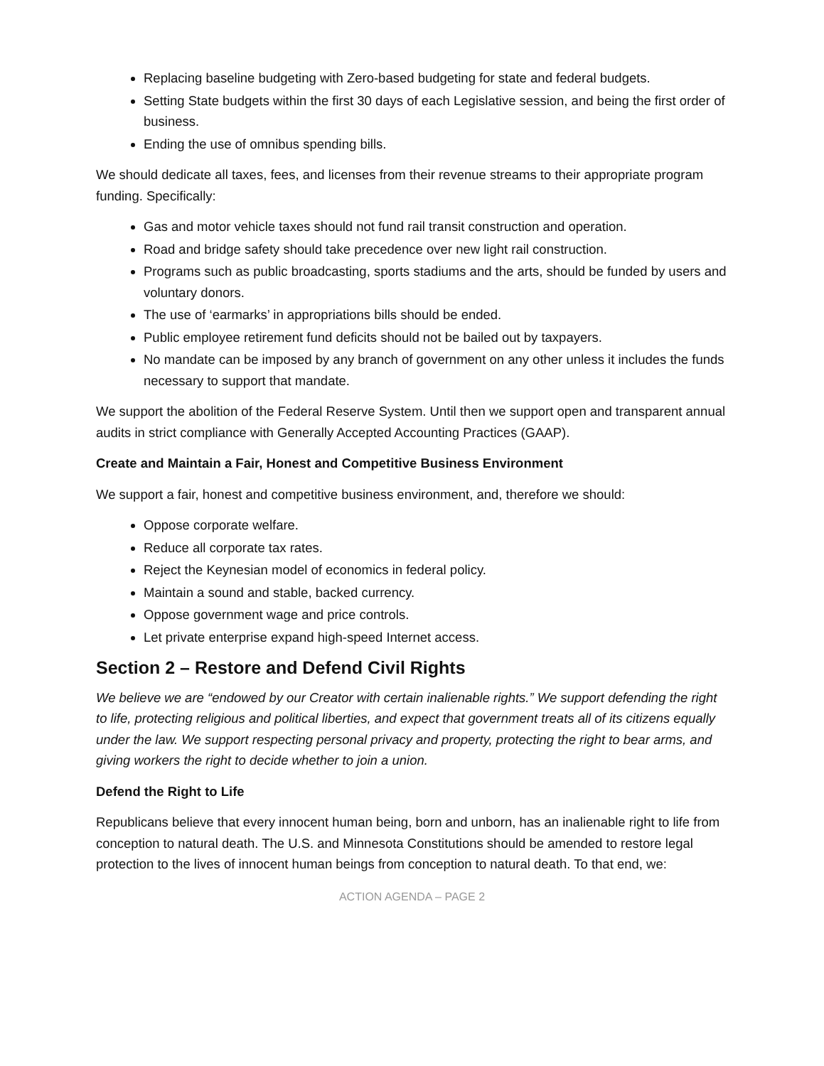Replacing baseline budgeting with Zero-based budgeting for state and federal budgets.
Setting State budgets within the first 30 days of each Legislative session, and being the first order of business.
Ending the use of omnibus spending bills.
We should dedicate all taxes, fees, and licenses from their revenue streams to their appropriate program funding. Specifically:
Gas and motor vehicle taxes should not fund rail transit construction and operation.
Road and bridge safety should take precedence over new light rail construction.
Programs such as public broadcasting, sports stadiums and the arts, should be funded by users and voluntary donors.
The use of ‘earmarks’ in appropriations bills should be ended.
Public employee retirement fund deficits should not be bailed out by taxpayers.
No mandate can be imposed by any branch of government on any other unless it includes the funds necessary to support that mandate.
We support the abolition of the Federal Reserve System. Until then we support open and transparent annual audits in strict compliance with Generally Accepted Accounting Practices (GAAP).
Create and Maintain a Fair, Honest and Competitive Business Environment
We support a fair, honest and competitive business environment, and, therefore we should:
Oppose corporate welfare.
Reduce all corporate tax rates.
Reject the Keynesian model of economics in federal policy.
Maintain a sound and stable, backed currency.
Oppose government wage and price controls.
Let private enterprise expand high-speed Internet access.
Section 2 – Restore and Defend Civil Rights
We believe we are “endowed by our Creator with certain inalienable rights.” We support defending the right to life, protecting religious and political liberties, and expect that government treats all of its citizens equally under the law. We support respecting personal privacy and property, protecting the right to bear arms, and giving workers the right to decide whether to join a union.
Defend the Right to Life
Republicans believe that every innocent human being, born and unborn, has an inalienable right to life from conception to natural death. The U.S. and Minnesota Constitutions should be amended to restore legal protection to the lives of innocent human beings from conception to natural death. To that end, we:
ACTION AGENDA – PAGE 2